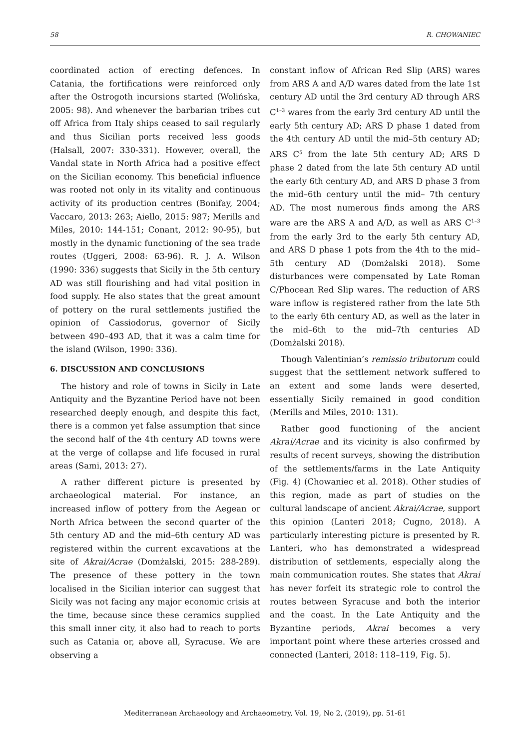58 R. CHOWANIEC
coordinated action of erecting defences. In Catania, the fortifications were reinforced only after the Ostrogoth incursions started (Wolińska, 2005: 98). And whenever the barbarian tribes cut off Africa from Italy ships ceased to sail regularly and thus Sicilian ports received less goods (Halsall, 2007: 330-331). However, overall, the Vandal state in North Africa had a positive effect on the Sicilian economy. This beneficial influence was rooted not only in its vitality and continuous activity of its production centres (Bonifay, 2004; Vaccaro, 2013: 263; Aiello, 2015: 987; Merills and Miles, 2010: 144-151; Conant, 2012: 90-95), but mostly in the dynamic functioning of the sea trade routes (Uggeri, 2008: 63-96). R. J. A. Wilson (1990: 336) suggests that Sicily in the 5th century AD was still flourishing and had vital position in food supply. He also states that the great amount of pottery on the rural settlements justified the opinion of Cassiodorus, governor of Sicily between 490–493 AD, that it was a calm time for the island (Wilson, 1990: 336).
6. DISCUSSION AND CONCLUSIONS
The history and role of towns in Sicily in Late Antiquity and the Byzantine Period have not been researched deeply enough, and despite this fact, there is a common yet false assumption that since the second half of the 4th century AD towns were at the verge of collapse and life focused in rural areas (Sami, 2013: 27).
A rather different picture is presented by archaeological material. For instance, an increased inflow of pottery from the Aegean or North Africa between the second quarter of the 5th century AD and the mid–6th century AD was registered within the current excavations at the site of Akrai/Acrae (Domżalski, 2015: 288-289). The presence of these pottery in the town localised in the Sicilian interior can suggest that Sicily was not facing any major economic crisis at the time, because since these ceramics supplied this small inner city, it also had to reach to ports such as Catania or, above all, Syracuse. We are observing a
constant inflow of African Red Slip (ARS) wares from ARS A and A/D wares dated from the late 1st century AD until the 3rd century AD through ARS C<sup>1–3</sup> wares from the early 3rd century AD until the early 5th century AD; ARS D phase 1 dated from the 4th century AD until the mid–5th century AD; ARS C<sup>5</sup> from the late 5th century AD; ARS D phase 2 dated from the late 5th century AD until the early 6th century AD, and ARS D phase 3 from the mid–6th century until the mid– 7th century AD. The most numerous finds among the ARS ware are the ARS A and A/D, as well as ARS C<sup>1–3</sup> from the early 3rd to the early 5th century AD, and ARS D phase 1 pots from the 4th to the mid–5th century AD (Domżalski 2018). Some disturbances were compensated by Late Roman C/Phocean Red Slip wares. The reduction of ARS ware inflow is registered rather from the late 5th to the early 6th century AD, as well as the later in the mid–6th to the mid–7th centuries AD (Domżalski 2018).
Though Valentinian’s remissio tributorum could suggest that the settlement network suffered to an extent and some lands were deserted, essentially Sicily remained in good condition (Merills and Miles, 2010: 131).
Rather good functioning of the ancient Akrai/Acrae and its vicinity is also confirmed by results of recent surveys, showing the distribution of the settlements/farms in the Late Antiquity (Fig. 4) (Chowaniec et al. 2018). Other studies of this region, made as part of studies on the cultural landscape of ancient Akrai/Acrae, support this opinion (Lanteri 2018; Cugno, 2018). A particularly interesting picture is presented by R. Lanteri, who has demonstrated a widespread distribution of settlements, especially along the main communication routes. She states that Akrai has never forfeit its strategic role to control the routes between Syracuse and both the interior and the coast. In the Late Antiquity and the Byzantine periods, Akrai becomes a very important point where these arteries crossed and connected (Lanteri, 2018: 118–119, Fig. 5).
Mediterranean Archaeology and Archaeometry, Vol. 19, No 2, (2019), pp. 51-61